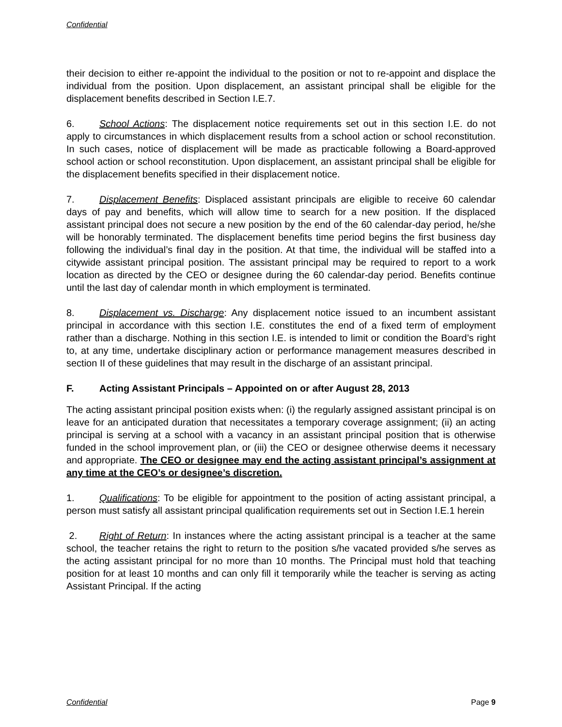Confidential
their decision to either re-appoint the individual to the position or not to re-appoint and displace the individual from the position. Upon displacement, an assistant principal shall be eligible for the displacement benefits described in Section I.E.7.
6. School Actions: The displacement notice requirements set out in this section I.E. do not apply to circumstances in which displacement results from a school action or school reconstitution. In such cases, notice of displacement will be made as practicable following a Board-approved school action or school reconstitution. Upon displacement, an assistant principal shall be eligible for the displacement benefits specified in their displacement notice.
7. Displacement Benefits: Displaced assistant principals are eligible to receive 60 calendar days of pay and benefits, which will allow time to search for a new position. If the displaced assistant principal does not secure a new position by the end of the 60 calendar-day period, he/she will be honorably terminated. The displacement benefits time period begins the first business day following the individual’s final day in the position. At that time, the individual will be staffed into a citywide assistant principal position. The assistant principal may be required to report to a work location as directed by the CEO or designee during the 60 calendar-day period. Benefits continue until the last day of calendar month in which employment is terminated.
8. Displacement vs. Discharge: Any displacement notice issued to an incumbent assistant principal in accordance with this section I.E. constitutes the end of a fixed term of employment rather than a discharge. Nothing in this section I.E. is intended to limit or condition the Board’s right to, at any time, undertake disciplinary action or performance management measures described in section II of these guidelines that may result in the discharge of an assistant principal.
F. Acting Assistant Principals – Appointed on or after August 28, 2013
The acting assistant principal position exists when: (i) the regularly assigned assistant principal is on leave for an anticipated duration that necessitates a temporary coverage assignment; (ii) an acting principal is serving at a school with a vacancy in an assistant principal position that is otherwise funded in the school improvement plan, or (iii) the CEO or designee otherwise deems it necessary and appropriate. The CEO or designee may end the acting assistant principal’s assignment at any time at the CEO’s or designee’s discretion.
1. Qualifications: To be eligible for appointment to the position of acting assistant principal, a person must satisfy all assistant principal qualification requirements set out in Section I.E.1 herein
2. Right of Return: In instances where the acting assistant principal is a teacher at the same school, the teacher retains the right to return to the position s/he vacated provided s/he serves as the acting assistant principal for no more than 10 months. The Principal must hold that teaching position for at least 10 months and can only fill it temporarily while the teacher is serving as acting Assistant Principal. If the acting
Confidential Page 9